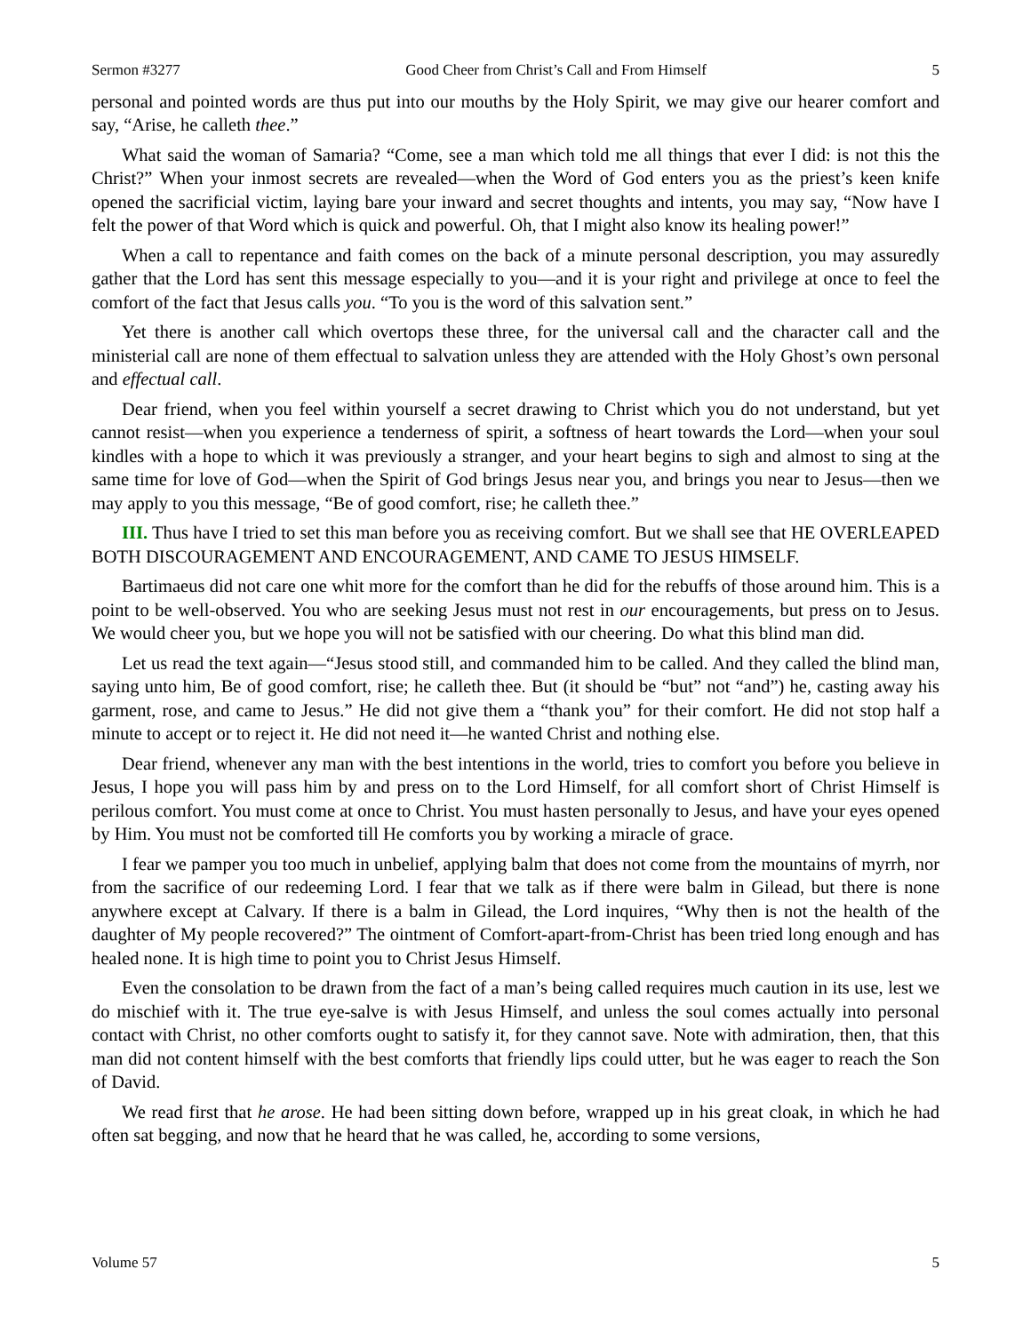Sermon #3277 Good Cheer from Christ’s Call and From Himself 5
personal and pointed words are thus put into our mouths by the Holy Spirit, we may give our hearer comfort and say, “Arise, he calleth thee.”
What said the woman of Samaria? “Come, see a man which told me all things that ever I did: is not this the Christ?” When your inmost secrets are revealed—when the Word of God enters you as the priest’s keen knife opened the sacrificial victim, laying bare your inward and secret thoughts and intents, you may say, “Now have I felt the power of that Word which is quick and powerful. Oh, that I might also know its healing power!”
When a call to repentance and faith comes on the back of a minute personal description, you may assuredly gather that the Lord has sent this message especially to you—and it is your right and privilege at once to feel the comfort of the fact that Jesus calls you. “To you is the word of this salvation sent.”
Yet there is another call which overtops these three, for the universal call and the character call and the ministerial call are none of them effectual to salvation unless they are attended with the Holy Ghost’s own personal and effectual call.
Dear friend, when you feel within yourself a secret drawing to Christ which you do not understand, but yet cannot resist—when you experience a tenderness of spirit, a softness of heart towards the Lord—when your soul kindles with a hope to which it was previously a stranger, and your heart begins to sigh and almost to sing at the same time for love of God—when the Spirit of God brings Jesus near you, and brings you near to Jesus—then we may apply to you this message, “Be of good comfort, rise; he calleth thee.”
III. Thus have I tried to set this man before you as receiving comfort. But we shall see that HE OVERLEAPED BOTH DISCOURAGEMENT AND ENCOURAGEMENT, AND CAME TO JESUS HIMSELF.
Bartimaeus did not care one whit more for the comfort than he did for the rebuffs of those around him. This is a point to be well-observed. You who are seeking Jesus must not rest in our encouragements, but press on to Jesus. We would cheer you, but we hope you will not be satisfied with our cheering. Do what this blind man did.
Let us read the text again—“Jesus stood still, and commanded him to be called. And they called the blind man, saying unto him, Be of good comfort, rise; he calleth thee. But (it should be “but” not “and”) he, casting away his garment, rose, and came to Jesus.” He did not give them a “thank you” for their comfort. He did not stop half a minute to accept or to reject it. He did not need it—he wanted Christ and nothing else.
Dear friend, whenever any man with the best intentions in the world, tries to comfort you before you believe in Jesus, I hope you will pass him by and press on to the Lord Himself, for all comfort short of Christ Himself is perilous comfort. You must come at once to Christ. You must hasten personally to Jesus, and have your eyes opened by Him. You must not be comforted till He comforts you by working a miracle of grace.
I fear we pamper you too much in unbelief, applying balm that does not come from the mountains of myrrh, nor from the sacrifice of our redeeming Lord. I fear that we talk as if there were balm in Gilead, but there is none anywhere except at Calvary. If there is a balm in Gilead, the Lord inquires, “Why then is not the health of the daughter of My people recovered?” The ointment of Comfort-apart-from-Christ has been tried long enough and has healed none. It is high time to point you to Christ Jesus Himself.
Even the consolation to be drawn from the fact of a man’s being called requires much caution in its use, lest we do mischief with it. The true eye-salve is with Jesus Himself, and unless the soul comes actually into personal contact with Christ, no other comforts ought to satisfy it, for they cannot save. Note with admiration, then, that this man did not content himself with the best comforts that friendly lips could utter, but he was eager to reach the Son of David.
We read first that he arose. He had been sitting down before, wrapped up in his great cloak, in which he had often sat begging, and now that he heard that he was called, he, according to some versions,
Volume 57 5